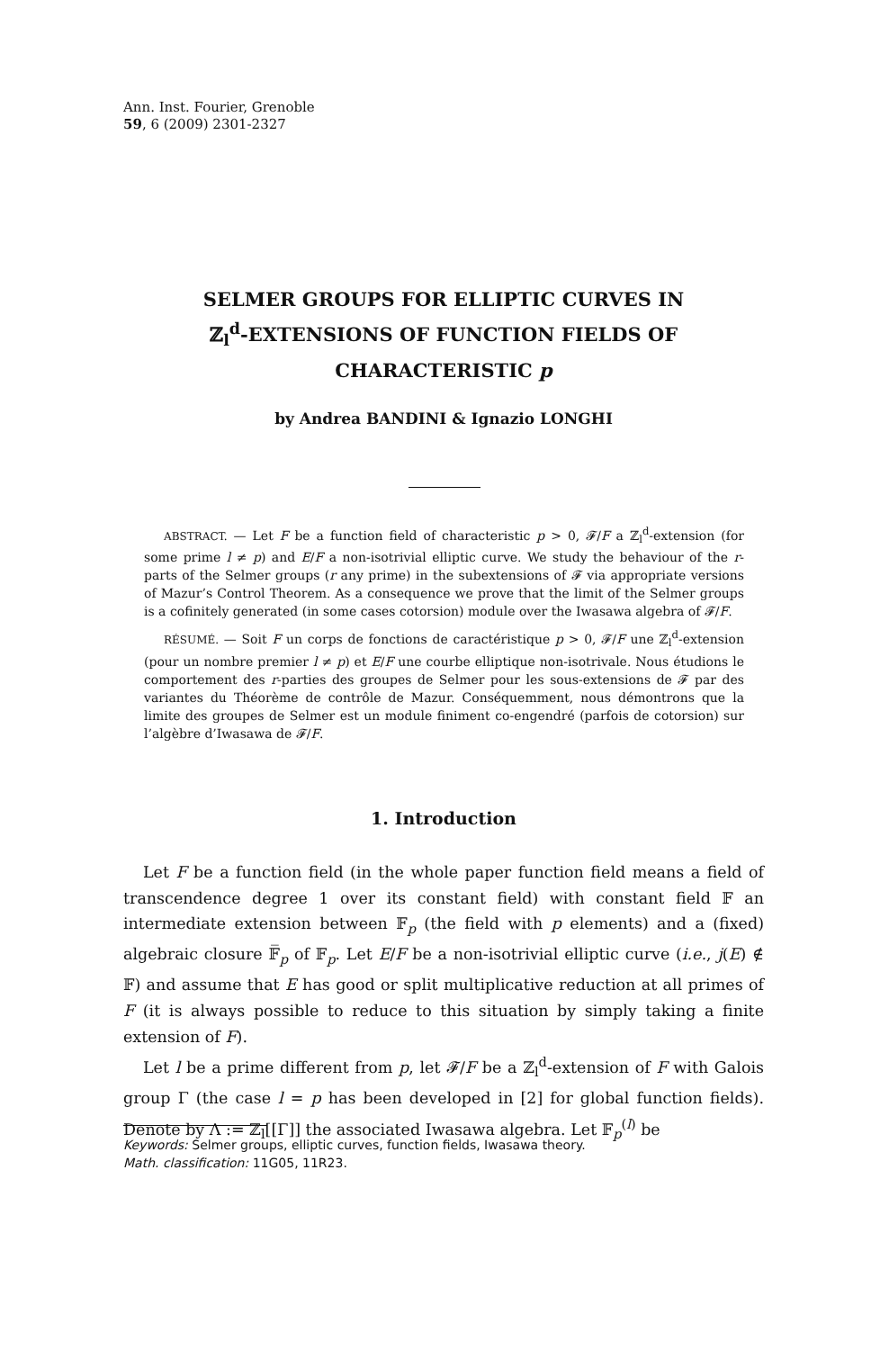Ann. Inst. Fourier, Grenoble
59, 6 (2009) 2301-2327
SELMER GROUPS FOR ELLIPTIC CURVES IN
ℤ<sub>l</sub><sup>d</sup>-EXTENSIONS OF FUNCTION FIELDS OF
CHARACTERISTIC p
by Andrea BANDINI & Ignazio LONGHI
ABSTRACT. — Let F be a function field of characteristic p > 0, 𝓕/F a ℤ<sub>l</sub><sup>d</sup>-extension (for some prime l ≠ p) and E/F a non-isotrivial elliptic curve. We study the behaviour of the r-parts of the Selmer groups (r any prime) in the subextensions of 𝓕 via appropriate versions of Mazur’s Control Theorem. As a consequence we prove that the limit of the Selmer groups is a cofinitely generated (in some cases cotorsion) module over the Iwasawa algebra of 𝓕/F.
RÉSUMÉ. — Soit F un corps de fonctions de caractéristique p > 0, 𝓕/F une ℤ<sub>l</sub><sup>d</sup>-extension (pour un nombre premier l ≠ p) et E/F une courbe elliptique non-isotrivale. Nous étudions le comportement des r-parties des groupes de Selmer pour les sous-extensions de 𝓕 par des variantes du Théorème de contrôle de Mazur. Conséquemment, nous démontrons que la limite des groupes de Selmer est un module finiment co-engendré (parfois de cotorsion) sur l’algèbre d’Iwasawa de 𝓕/F.
1. Introduction
Let F be a function field (in the whole paper function field means a field of transcendence degree 1 over its constant field) with constant field 𝔽 an intermediate extension between 𝔽<sub>p</sub> (the field with p elements) and a (fixed) algebraic closure 𝔽̅<sub>p</sub> of 𝔽<sub>p</sub>. Let E/F be a non-isotrivial elliptic curve (i.e., j(E) ∉ 𝔽) and assume that E has good or split multiplicative reduction at all primes of F (it is always possible to reduce to this situation by simply taking a finite extension of F).
Let l be a prime different from p, let 𝓕/F be a ℤ<sub>l</sub><sup>d</sup>-extension of F with Galois group Γ (the case l = p has been developed in [2] for global function fields). Denote by Λ := ℤ<sub>l</sub>[[Γ]] the associated Iwasawa algebra. Let 𝔽<sub>p</sub><sup>(l)</sup> be
Keywords: Selmer groups, elliptic curves, function fields, Iwasawa theory.
Math. classification: 11G05, 11R23.